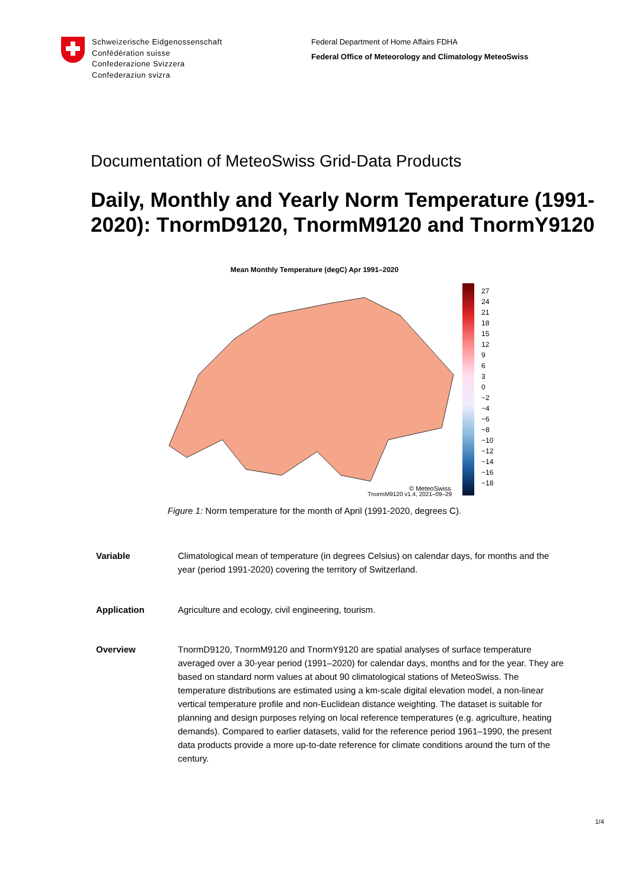Schweizerische Eidgenossenschaft
Confédération suisse
Confederazione Svizzera
Confederaziun svizra
Federal Department of Home Affairs FDHA
Federal Office of Meteorology and Climatology MeteoSwiss
Documentation of MeteoSwiss Grid-Data Products
Daily, Monthly and Yearly Norm Temperature (1991-2020): TnormD9120, TnormM9120 and TnormY9120
Mean Monthly Temperature (degC) Apr 1991–2020
© MeteoSwiss
27
24
21
18
15
12
9
6
3
0
−2
−4
−6
−8
−10
−12
−14
−16
−18
TnormM9120 v1.4, 2021–09–29
Figure 1: Norm temperature for the month of April (1991-2020, degrees C).
Variable Climatological mean of temperature (in degrees Celsius) on calendar days, for months and the year (period 1991-2020) covering the territory of Switzerland.
Application Agriculture and ecology, civil engineering, tourism.
Overview TnormD9120, TnormM9120 and TnormY9120 are spatial analyses of surface temperature averaged over a 30-year period (1991–2020) for calendar days, months and for the year. They are based on standard norm values at about 90 climatological stations of MeteoSwiss. The temperature distributions are estimated using a km-scale digital elevation model, a non-linear vertical temperature profile and non-Euclidean distance weighting. The dataset is suitable for planning and design purposes relying on local reference temperatures (e.g. agriculture, heating demands). Compared to earlier datasets, valid for the reference period 1961–1990, the present data products provide a more up-to-date reference for climate conditions around the turn of the century.
1/4